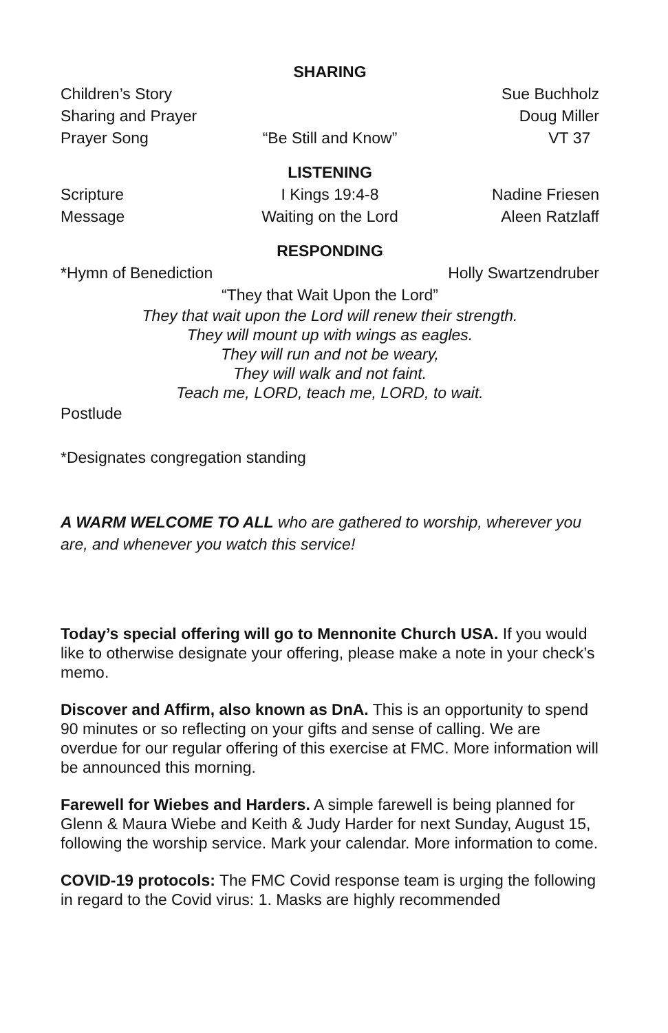SHARING
Children’s Story Sue Buchholz
Sharing and Prayer Doug Miller
Prayer Song “Be Still and Know” VT 37
LISTENING
Scripture I Kings 19:4-8 Nadine Friesen
Message Waiting on the Lord Aleen Ratzlaff
RESPONDING
*Hymn of Benediction Holly Swartzendruber
“They that Wait Upon the Lord”
They that wait upon the Lord will renew their strength.
They will mount up with wings as eagles.
They will run and not be weary,
They will walk and not faint.
Teach me, LORD, teach me, LORD, to wait.
Postlude
*Designates congregation standing
A WARM WELCOME TO ALL who are gathered to worship, wherever you are, and whenever you watch this service!
Today’s special offering will go to Mennonite Church USA. If you would like to otherwise designate your offering, please make a note in your check’s memo.
Discover and Affirm, also known as DnA. This is an opportunity to spend 90 minutes or so reflecting on your gifts and sense of calling. We are overdue for our regular offering of this exercise at FMC. More information will be announced this morning.
Farewell for Wiebes and Harders. A simple farewell is being planned for Glenn & Maura Wiebe and Keith & Judy Harder for next Sunday, August 15, following the worship service. Mark your calendar. More information to come.
COVID-19 protocols: The FMC Covid response team is urging the following in regard to the Covid virus: 1. Masks are highly recommended